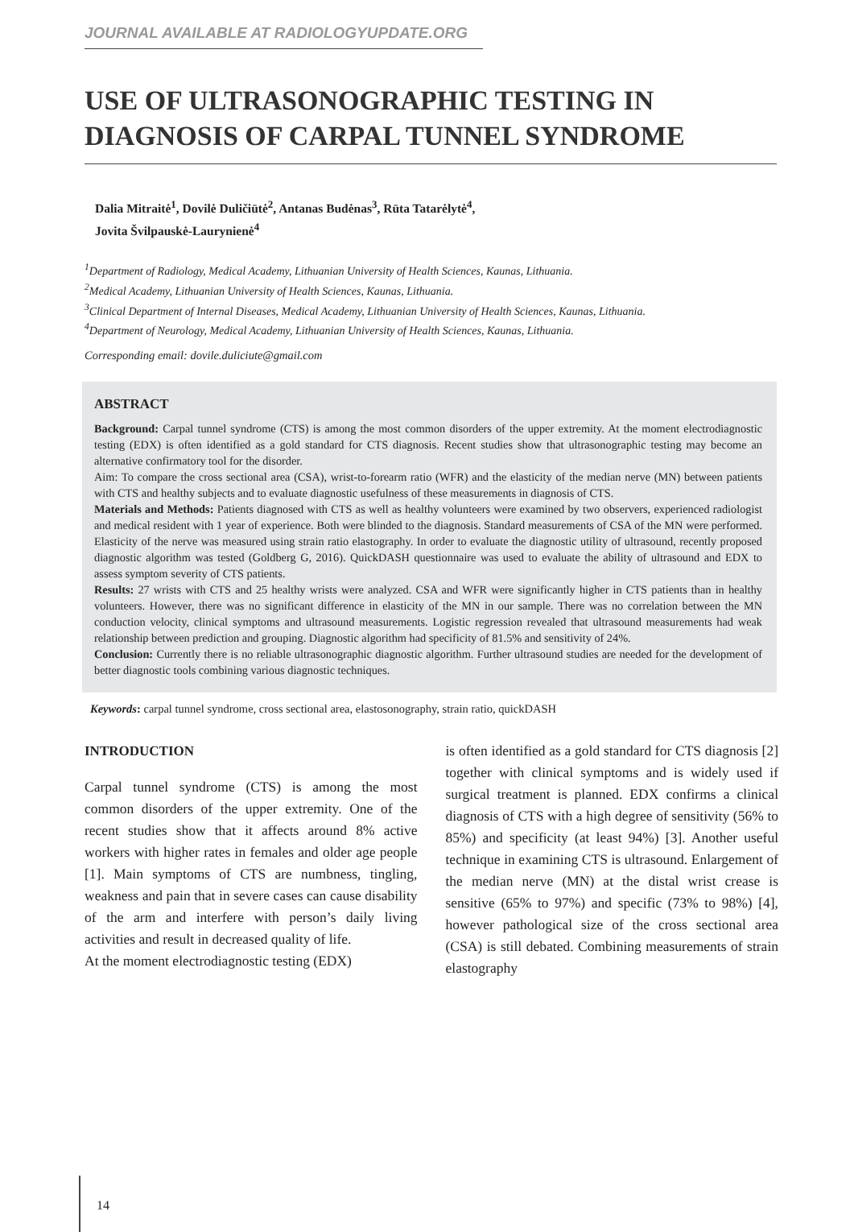JOURNAL AVAILABLE AT RADIOLOGYUPDATE.ORG
USE OF ULTRASONOGRAPHIC TESTING IN DIAGNOSIS OF CARPAL TUNNEL SYNDROME
Dalia Mitraitė<sup>1</sup>, Dovilė Duličiūtė<sup>2</sup>, Antanas Budėnas<sup>3</sup>, Rūta Tatarėlytė<sup>4</sup>,
Jovita Švilpauskė-Laurynienė<sup>4</sup>
<sup>1</sup> Department of Radiology, Medical Academy, Lithuanian University of Health Sciences, Kaunas, Lithuania.
<sup>2</sup> Medical Academy, Lithuanian University of Health Sciences, Kaunas, Lithuania.
<sup>3</sup> Clinical Department of Internal Diseases, Medical Academy, Lithuanian University of Health Sciences, Kaunas, Lithuania.
<sup>4</sup> Department of Neurology, Medical Academy, Lithuanian University of Health Sciences, Kaunas, Lithuania.
Corresponding email: dovile.duliciute@gmail.com
ABSTRACT
Background: Carpal tunnel syndrome (CTS) is among the most common disorders of the upper extremity. At the moment electrodiagnostic testing (EDX) is often identified as a gold standard for CTS diagnosis. Recent studies show that ultrasonographic testing may become an alternative confirmatory tool for the disorder.
Aim: To compare the cross sectional area (CSA), wrist-to-forearm ratio (WFR) and the elasticity of the median nerve (MN) between patients with CTS and healthy subjects and to evaluate diagnostic usefulness of these measurements in diagnosis of CTS.
Materials and Methods: Patients diagnosed with CTS as well as healthy volunteers were examined by two observers, experienced radiologist and medical resident with 1 year of experience. Both were blinded to the diagnosis. Standard measurements of CSA of the MN were performed. Elasticity of the nerve was measured using strain ratio elastography. In order to evaluate the diagnostic utility of ultrasound, recently proposed diagnostic algorithm was tested (Goldberg G, 2016). QuickDASH questionnaire was used to evaluate the ability of ultrasound and EDX to assess symptom severity of CTS patients.
Results: 27 wrists with CTS and 25 healthy wrists were analyzed. CSA and WFR were significantly higher in CTS patients than in healthy volunteers. However, there was no significant difference in elasticity of the MN in our sample. There was no correlation between the MN conduction velocity, clinical symptoms and ultrasound measurements. Logistic regression revealed that ultrasound measurements had weak relationship between prediction and grouping. Diagnostic algorithm had specificity of 81.5% and sensitivity of 24%.
Conclusion: Currently there is no reliable ultrasonographic diagnostic algorithm. Further ultrasound studies are needed for the development of better diagnostic tools combining various diagnostic techniques.
Keywords: carpal tunnel syndrome, cross sectional area, elastosonography, strain ratio, quickDASH
INTRODUCTION
Carpal tunnel syndrome (CTS) is among the most common disorders of the upper extremity. One of the recent studies show that it affects around 8% active workers with higher rates in females and older age people [1]. Main symptoms of CTS are numbness, tingling, weakness and pain that in severe cases can cause disability of the arm and interfere with person’s daily living activities and result in decreased quality of life.
At the moment electrodiagnostic testing (EDX)
is often identified as a gold standard for CTS diagnosis [2] together with clinical symptoms and is widely used if surgical treatment is planned. EDX confirms a clinical diagnosis of CTS with a high degree of sensitivity (56% to 85%) and specificity (at least 94%) [3]. Another useful technique in examining CTS is ultrasound. Enlargement of the median nerve (MN) at the distal wrist crease is sensitive (65% to 97%) and specific (73% to 98%) [4], however pathological size of the cross sectional area (CSA) is still debated. Combining measurements of strain elastography
14